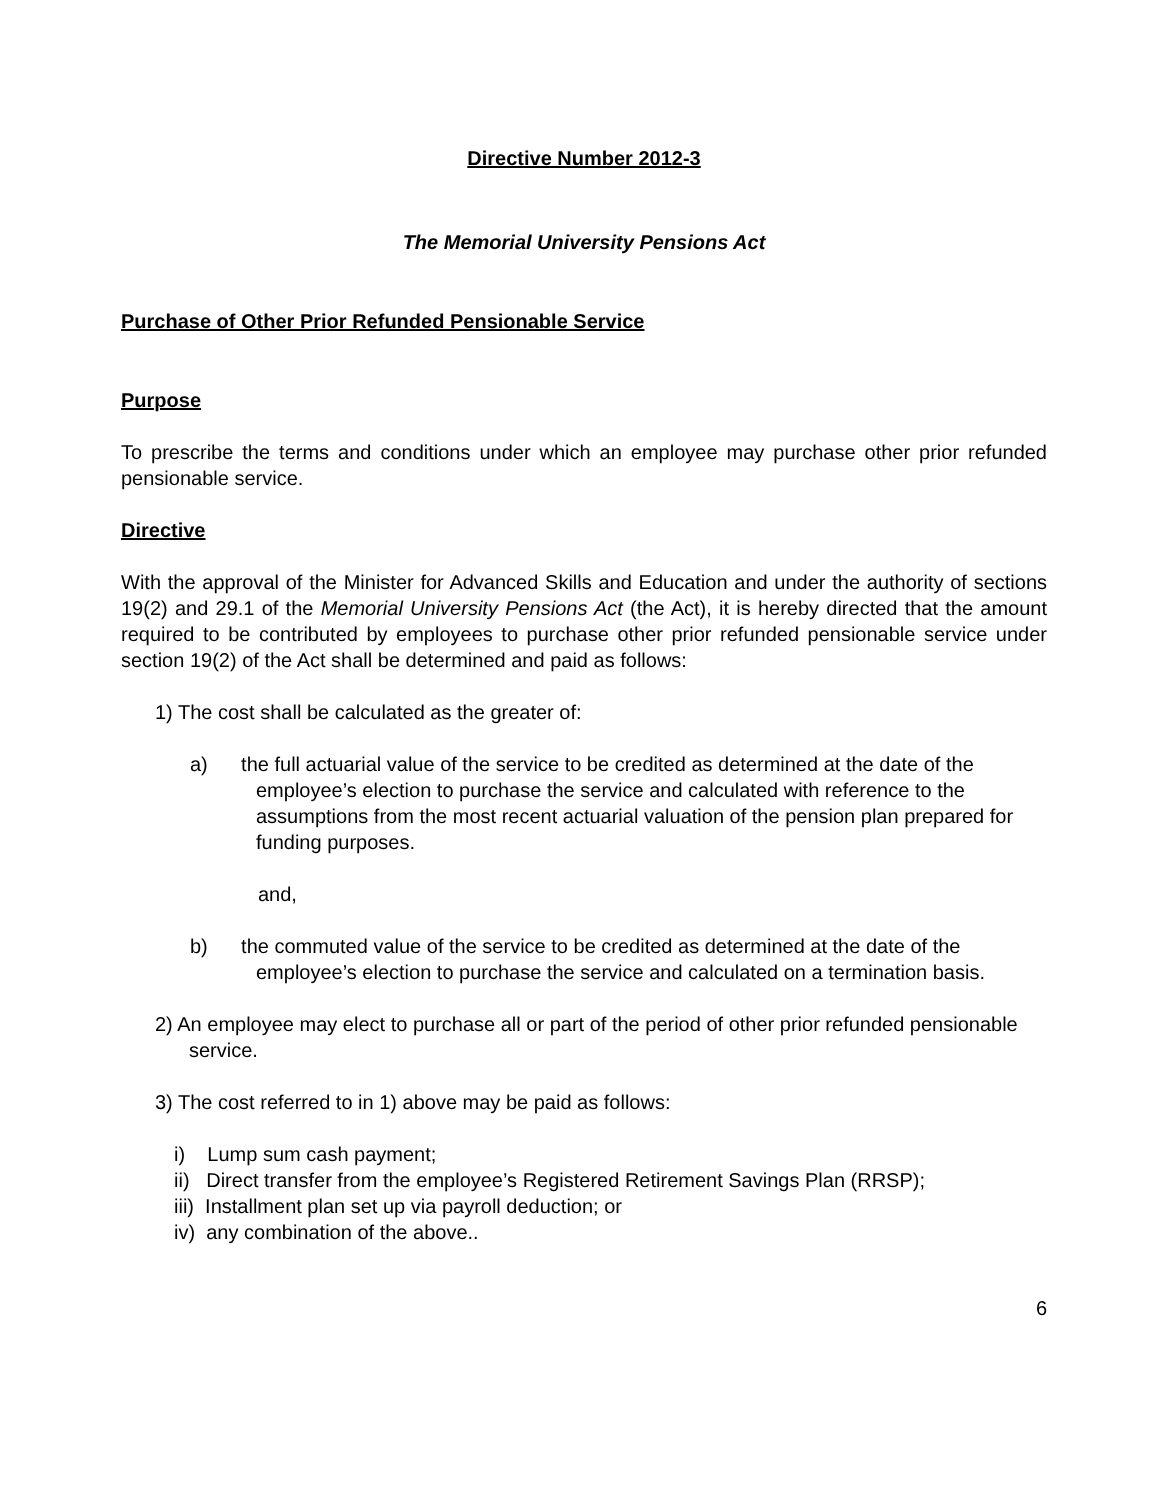Directive Number 2012-3
The Memorial University Pensions Act
Purchase of Other Prior Refunded Pensionable Service
Purpose
To prescribe the terms and conditions under which an employee may purchase other prior refunded pensionable service.
Directive
With the approval of the Minister for Advanced Skills and Education and under the authority of sections 19(2) and 29.1 of the Memorial University Pensions Act (the Act), it is hereby directed that the amount required to be contributed by employees to purchase other prior refunded pensionable service under section 19(2) of the Act shall be determined and paid as follows:
1) The cost shall be calculated as the greater of:
a) the full actuarial value of the service to be credited as determined at the date of the employee’s election to purchase the service and calculated with reference to the assumptions from the most recent actuarial valuation of the pension plan prepared for funding purposes.
and,
b) the commuted value of the service to be credited as determined at the date of the employee’s election to purchase the service and calculated on a termination basis.
2) An employee may elect to purchase all or part of the period of other prior refunded pensionable service.
3) The cost referred to in 1) above may be paid as follows:
i) Lump sum cash payment;
ii) Direct transfer from the employee’s Registered Retirement Savings Plan (RRSP);
iii) Installment plan set up via payroll deduction; or
iv) any combination of the above..
6